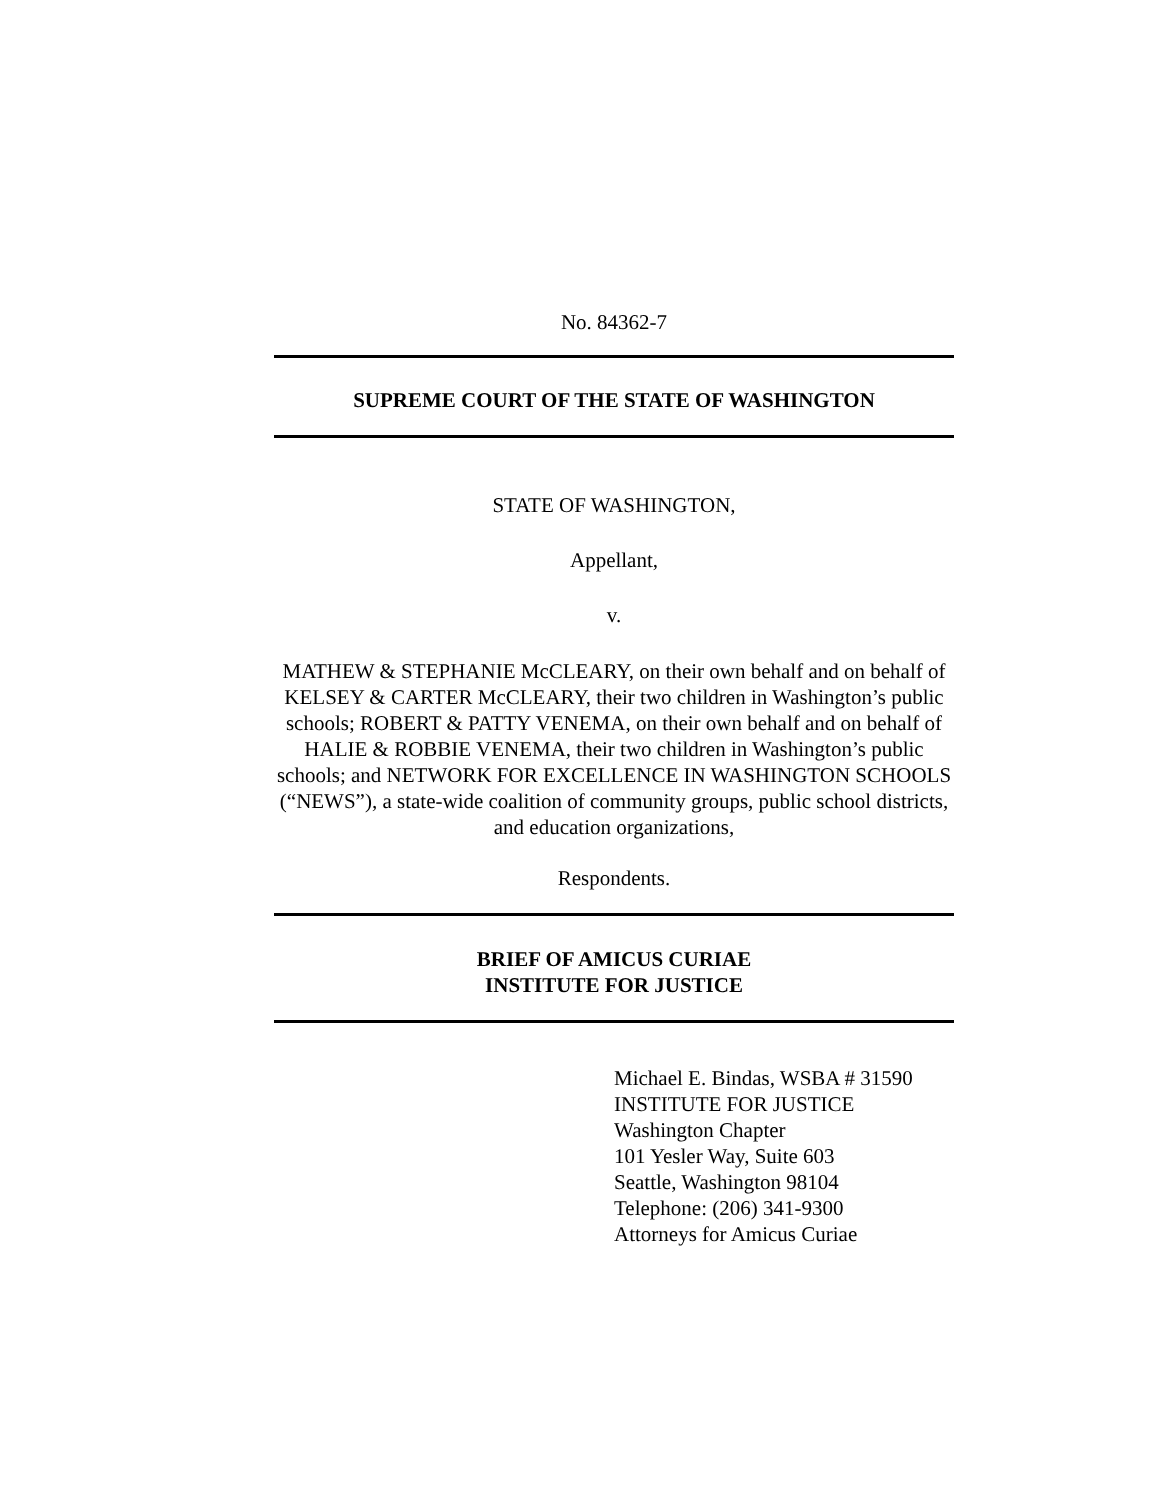No. 84362-7
SUPREME COURT OF THE STATE OF WASHINGTON
STATE OF WASHINGTON,
Appellant,
v.
MATHEW & STEPHANIE McCLEARY, on their own behalf and on behalf of KELSEY & CARTER McCLEARY, their two children in Washington’s public schools; ROBERT & PATTY VENEMA, on their own behalf and on behalf of HALIE & ROBBIE VENEMA, their two children in Washington’s public schools; and NETWORK FOR EXCELLENCE IN WASHINGTON SCHOOLS (“NEWS”), a state-wide coalition of community groups, public school districts, and education organizations,
Respondents.
BRIEF OF AMICUS CURIAE
INSTITUTE FOR JUSTICE
Michael E. Bindas, WSBA # 31590
INSTITUTE FOR JUSTICE
Washington Chapter
101 Yesler Way, Suite 603
Seattle, Washington 98104
Telephone: (206) 341-9300
Attorneys for Amicus Curiae